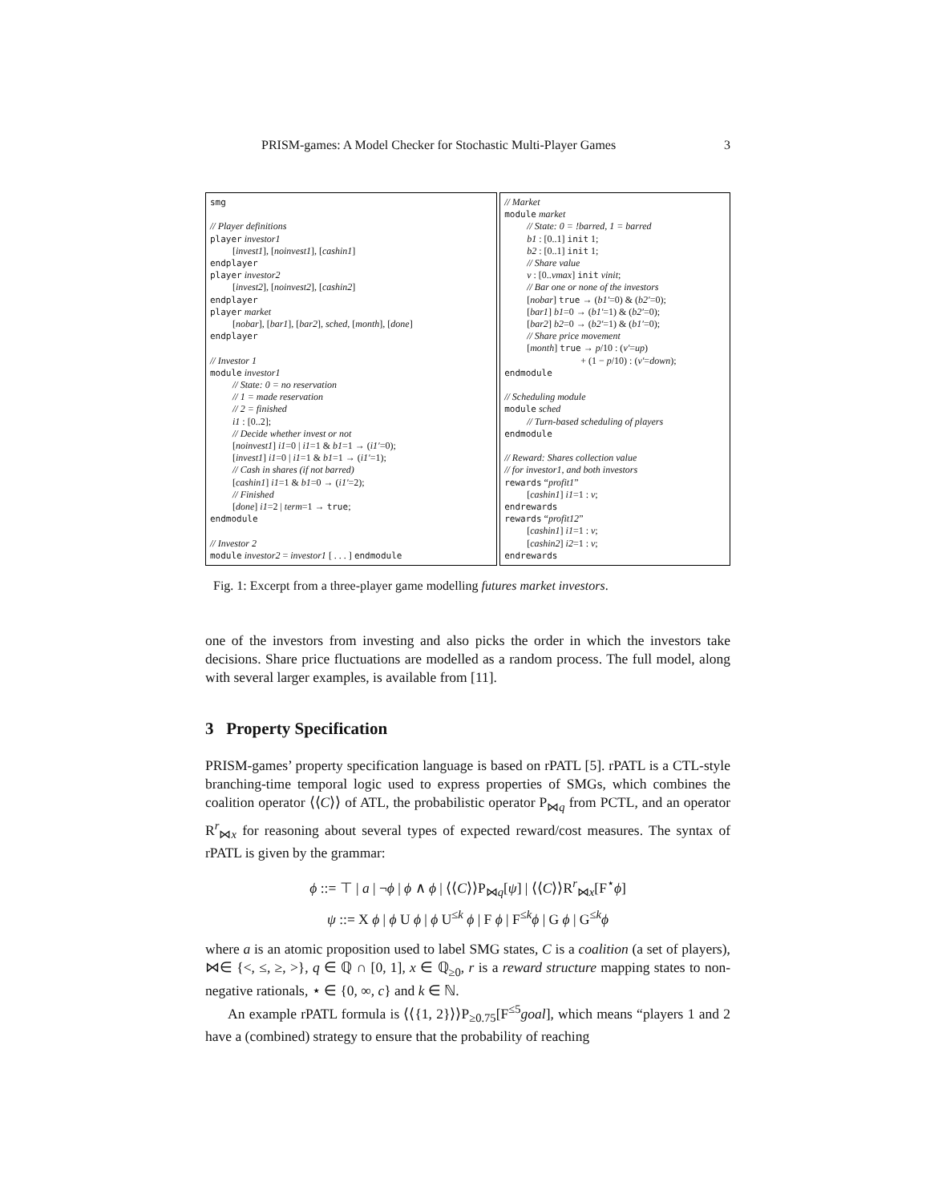PRISM-games: A Model Checker for Stochastic Multi-Player Games 3
smg
// Player definitions
player investor1
[invest1], [noinvest1], [cashin1]
endplayer
player investor2
[invest2], [noinvest2], [cashin2]
endplayer
player market
[nobar], [bar1], [bar2], sched, [month], [done]
endplayer
// Investor 1
module investor1
// State: 0 = no reservation
// 1 = made reservation
// 2 = finished
i1 : [0..2];
// Decide whether invest or not
[noinvest1] i1=0 | i1=1 & b1=1 → (i1′=0);
[invest1] i1=0 | i1=1 & b1=1 → (i1′=1);
// Cash in shares (if not barred)
[cashin1] i1=1 & b1=0 → (i1′=2);
// Finished
[done] i1=2 | term=1 → true;
endmodule
// Investor 2
module investor2 = investor1 [ . . . ] endmodule
// Market
module market
// State: 0 = !barred, 1 = barred
b1 : [0..1] init 1;
b2 : [0..1] init 1;
// Share value
v : [0..vmax] init vinit;
// Bar one or none of the investors
[nobar] true → (b1′=0) & (b2′=0);
[bar1] b1=0 → (b1′=1) & (b2′=0);
[bar2] b2=0 → (b2′=1) & (b1′=0);
// Share price movement
[month] true → p/10 : (v′=up)
+ (1 − p/10) : (v′=down);
endmodule
// Scheduling module
module sched
// Turn-based scheduling of players
endmodule
// Reward: Shares collection value
// for investor1, and both investors
rewards “profit1”
[cashin1] i1=1 : v;
endrewards
rewards “profit12”
[cashin1] i1=1 : v;
[cashin2] i2=1 : v;
endrewards
Fig. 1: Excerpt from a three-player game modelling futures market investors.
one of the investors from investing and also picks the order in which the investors take decisions. Share price fluctuations are modelled as a random process. The full model, along with several larger examples, is available from [11].
3 Property Specification
PRISM-games’ property specification language is based on rPATL [5]. rPATL is a CTL-style branching-time temporal logic used to express properties of SMGs, which combines the coalition operator ⟨⟨C⟩⟩ of ATL, the probabilistic operator P<sub>⋈q</sub> from PCTL, and an operator R<sup>r</sup><sub>⋈x</sub> for reasoning about several types of expected reward/cost measures. The syntax of rPATL is given by the grammar:
ϕ ::= ⊤ | a | ¬ϕ | ϕ ∧ ϕ | ⟨⟨C⟩⟩P<sub>⋈q</sub>[ψ] | ⟨⟨C⟩⟩R<sup>r</sup><sub>⋈x</sub>[F<sup>⋆</sup>ϕ]
ψ ::= X ϕ | ϕ U ϕ | ϕ U<sup>≤k</sup> ϕ | F ϕ | F<sup>≤k</sup>ϕ | G ϕ | G<sup>≤k</sup>ϕ
where a is an atomic proposition used to label SMG states, C is a coalition (a set of players), ⋈∈ {<, ≤, ≥, >}, q ∈ ℚ ∩ [0, 1], x ∈ ℚ<sub>≥0</sub>, r is a reward structure mapping states to non-negative rationals, ⋆ ∈ {0, ∞, c} and k ∈ ℕ.
An example rPATL formula is ⟨⟨{1, 2}⟩⟩P<sub>≥0.75</sub>[F<sup>≤5</sup>goal], which means “players 1 and 2 have a (combined) strategy to ensure that the probability of reaching